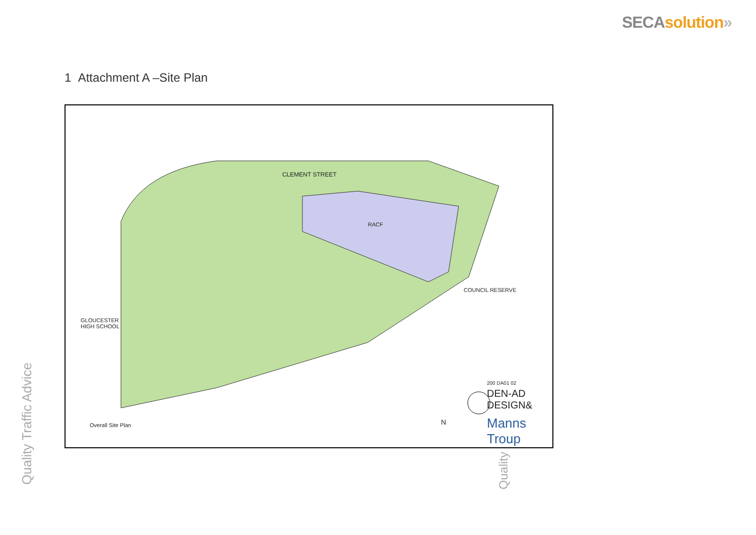SECA solution»
1 Attachment A –Site Plan
CLEMENT STREET
RACF
COUNCIL RESERVE
GLOUCESTER
HIGH SCHOOL
Overall Site Plan N
200 DA01 02
DEN-AD DESIGN&
Manns Troup
Quality Traffic Advice
Quality